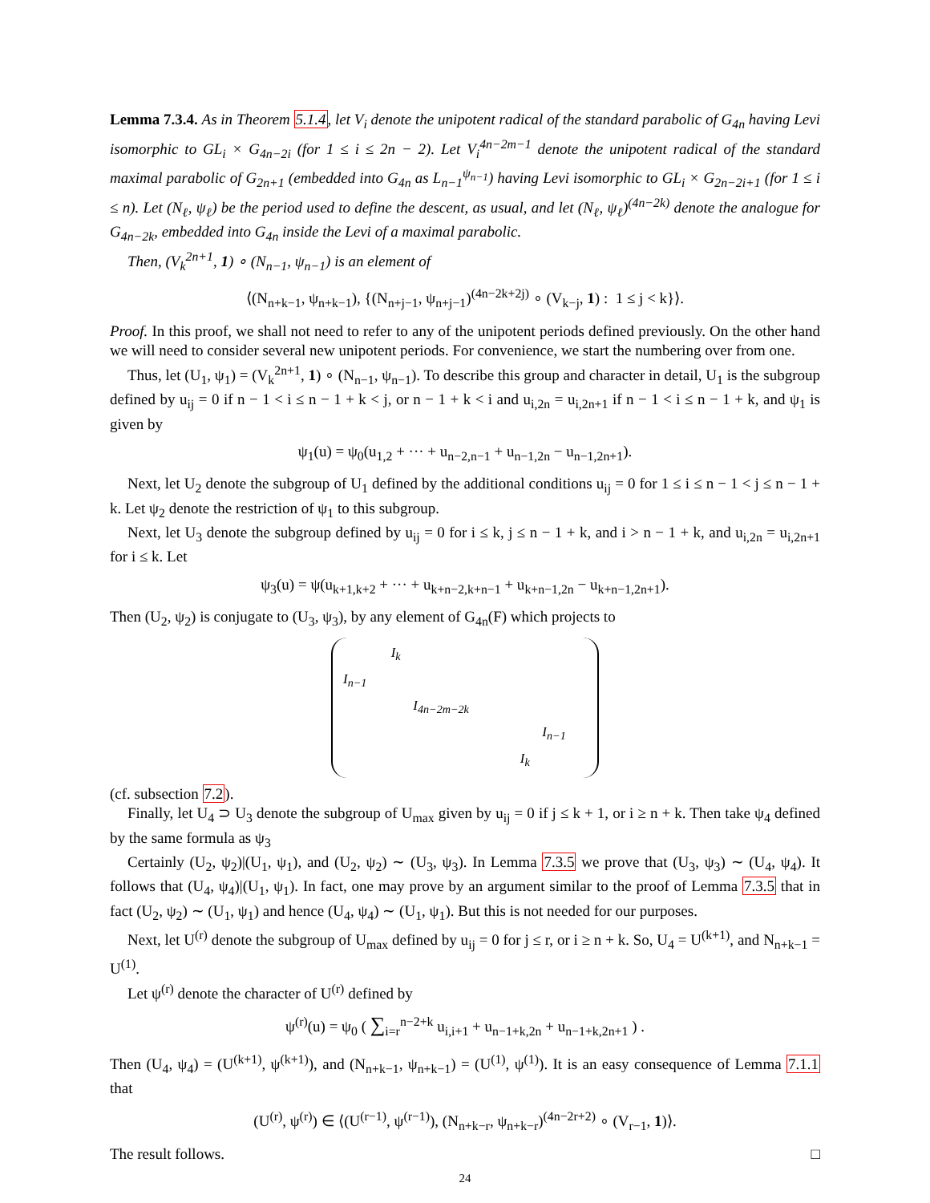Lemma 7.3.4. As in Theorem 5.1.4, let V<sub>i</sub> denote the unipotent radical of the standard parabolic of G<sub>4n</sub> having Levi isomorphic to GL<sub>i</sub> × G<sub>4n−2i</sub> (for 1 ≤ i ≤ 2n − 2). Let V<sub>i</sub><sup>4n−2m−1</sup> denote the unipotent radical of the standard maximal parabolic of G<sub>2n+1</sub> (embedded into G<sub>4n</sub> as L<sub>n−1</sub><sup>ψ<sub>n−1</sub></sup>) having Levi isomorphic to GL<sub>i</sub> × G<sub>2n−2i+1</sub> (for 1 ≤ i ≤ n). Let (N<sub>ℓ</sub>, ψ<sub>ℓ</sub>) be the period used to define the descent, as usual, and let (N<sub>ℓ</sub>, ψ<sub>ℓ</sub>)<sup>(4n−2k)</sup> denote the analogue for G<sub>4n−2k</sub>, embedded into G<sub>4n</sub> inside the Levi of a maximal parabolic.
Then, (V<sub>k</sub><sup>2n+1</sup>, 1) ∘ (N<sub>n−1</sub>, ψ<sub>n−1</sub>) is an element of
⟨(N<sub>n+k−1</sub>, ψ<sub>n+k−1</sub>), {(N<sub>n+j−1</sub>, ψ<sub>n+j−1</sub>)<sup>(4n−2k+2j)</sup> ∘ (V<sub>k−j</sub>, 1) : 1 ≤ j < k}⟩.
Proof. In this proof, we shall not need to refer to any of the unipotent periods defined previously. On the other hand we will need to consider several new unipotent periods. For convenience, we start the numbering over from one.
Thus, let (U<sub>1</sub>, ψ<sub>1</sub>) = (V<sub>k</sub><sup>2n+1</sup>, 1) ∘ (N<sub>n−1</sub>, ψ<sub>n−1</sub>). To describe this group and character in detail, U<sub>1</sub> is the subgroup defined by u<sub>ij</sub> = 0 if n − 1 < i ≤ n − 1 + k < j, or n − 1 + k < i and u<sub>i,2n</sub> = u<sub>i,2n+1</sub> if n − 1 < i ≤ n − 1 + k, and ψ<sub>1</sub> is given by
ψ<sub>1</sub>(u) = ψ<sub>0</sub>(u<sub>1,2</sub> + ··· + u<sub>n−2,n−1</sub> + u<sub>n−1,2n</sub> − u<sub>n−1,2n+1</sub>).
Next, let U<sub>2</sub> denote the subgroup of U<sub>1</sub> defined by the additional conditions u<sub>ij</sub> = 0 for 1 ≤ i ≤ n − 1 < j ≤ n − 1 + k. Let ψ<sub>2</sub> denote the restriction of ψ<sub>1</sub> to this subgroup.
Next, let U<sub>3</sub> denote the subgroup defined by u<sub>ij</sub> = 0 for i ≤ k, j ≤ n − 1 + k, and i > n − 1 + k, and u<sub>i,2n</sub> = u<sub>i,2n+1</sub> for i ≤ k. Let
ψ<sub>3</sub>(u) = ψ(u<sub>k+1,k+2</sub> + ··· + u<sub>k+n−2,k+n−1</sub> + u<sub>k+n−1,2n</sub> − u<sub>k+n−1,2n+1</sub>).
Then (U<sub>2</sub>, ψ<sub>2</sub>) is conjugate to (U<sub>3</sub>, ψ<sub>3</sub>), by any element of G<sub>4n</sub>(F) which projects to
| | I<sub>k</sub> | | | |
| I<sub>n−1</sub> | | | | |
| | | I<sub>4n−2m−2k</sub> | | |
| | | | | I<sub>n−1</sub> |
| | | | I<sub>k</sub> | |
(cf. subsection 7.2).
Finally, let U<sub>4</sub> ⊃ U<sub>3</sub> denote the subgroup of U<sub>max</sub> given by u<sub>ij</sub> = 0 if j ≤ k + 1, or i ≥ n + k. Then take ψ<sub>4</sub> defined by the same formula as ψ<sub>3</sub>
Certainly (U<sub>2</sub>, ψ<sub>2</sub>)|(U<sub>1</sub>, ψ<sub>1</sub>), and (U<sub>2</sub>, ψ<sub>2</sub>) ∼ (U<sub>3</sub>, ψ<sub>3</sub>). In Lemma 7.3.5 we prove that (U<sub>3</sub>, ψ<sub>3</sub>) ∼ (U<sub>4</sub>, ψ<sub>4</sub>). It follows that (U<sub>4</sub>, ψ<sub>4</sub>)|(U<sub>1</sub>, ψ<sub>1</sub>). In fact, one may prove by an argument similar to the proof of Lemma 7.3.5 that in fact (U<sub>2</sub>, ψ<sub>2</sub>) ∼ (U<sub>1</sub>, ψ<sub>1</sub>) and hence (U<sub>4</sub>, ψ<sub>4</sub>) ∼ (U<sub>1</sub>, ψ<sub>1</sub>). But this is not needed for our purposes.
Next, let U<sup>(r)</sup> denote the subgroup of U<sub>max</sub> defined by u<sub>ij</sub> = 0 for j ≤ r, or i ≥ n + k. So, U<sub>4</sub> = U<sup>(k+1)</sup>, and N<sub>n+k−1</sub> = U<sup>(1)</sup>.
Let ψ<sup>(r)</sup> denote the character of U<sup>(r)</sup> defined by
ψ<sup>(r)</sup>(u) = ψ<sub>0</sub> ( ∑<sub>i=r</sub><sup>n−2+k</sup> u<sub>i,i+1</sub> + u<sub>n−1+k,2n</sub> + u<sub>n−1+k,2n+1</sub> ) .
Then (U<sub>4</sub>, ψ<sub>4</sub>) = (U<sup>(k+1)</sup>, ψ<sup>(k+1)</sup>), and (N<sub>n+k−1</sub>, ψ<sub>n+k−1</sub>) = (U<sup>(1)</sup>, ψ<sup>(1)</sup>). It is an easy consequence of Lemma 7.1.1 that
(U<sup>(r)</sup>, ψ<sup>(r)</sup>) ∈ ⟨(U<sup>(r−1)</sup>, ψ<sup>(r−1)</sup>), (N<sub>n+k−r</sub>, ψ<sub>n+k−r</sub>)<sup>(4n−2r+2)</sup> ∘ (V<sub>r−1</sub>, 1)⟩.
The result follows. □
24